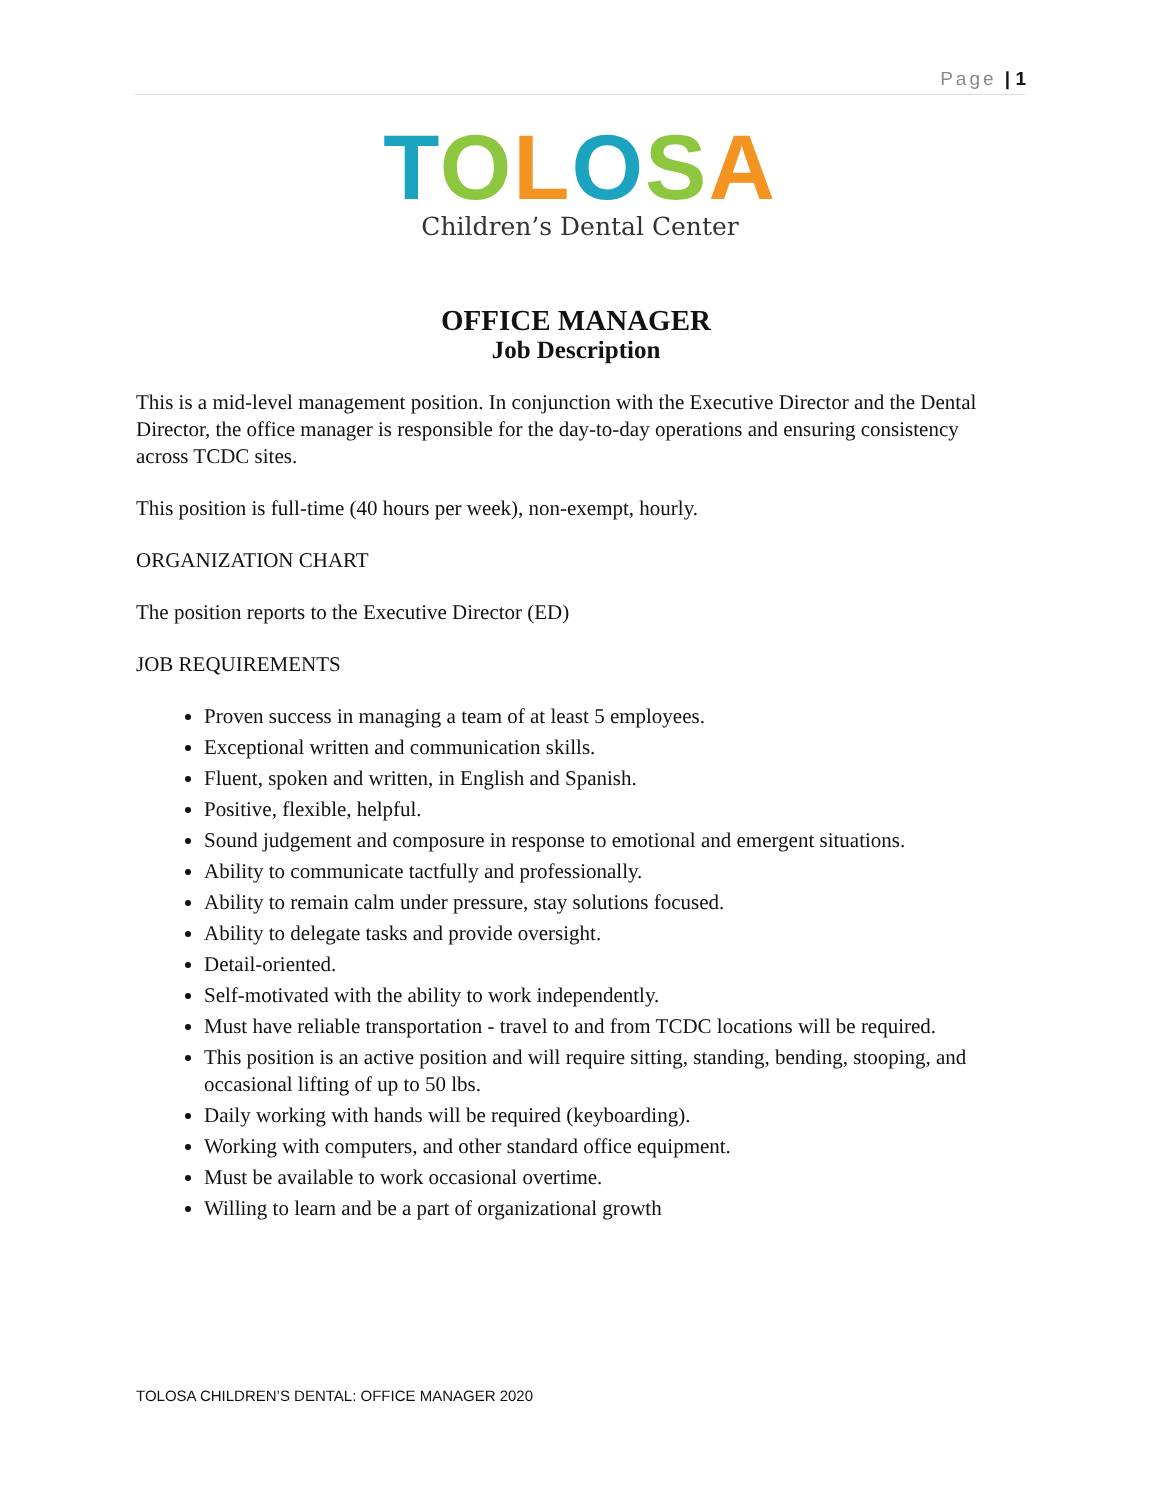Page | 1
TOLOSA
Children’s Dental Center
OFFICE MANAGER
Job Description
This is a mid-level management position. In conjunction with the Executive Director and the Dental Director, the office manager is responsible for the day-to-day operations and ensuring consistency across TCDC sites.
This position is full-time (40 hours per week), non-exempt, hourly.
ORGANIZATION CHART
The position reports to the Executive Director (ED)
JOB REQUIREMENTS
Proven success in managing a team of at least 5 employees.
Exceptional written and communication skills.
Fluent, spoken and written, in English and Spanish.
Positive, flexible, helpful.
Sound judgement and composure in response to emotional and emergent situations.
Ability to communicate tactfully and professionally.
Ability to remain calm under pressure, stay solutions focused.
Ability to delegate tasks and provide oversight.
Detail-oriented.
Self-motivated with the ability to work independently.
Must have reliable transportation - travel to and from TCDC locations will be required.
This position is an active position and will require sitting, standing, bending, stooping, and occasional lifting of up to 50 lbs.
Daily working with hands will be required (keyboarding).
Working with computers, and other standard office equipment.
Must be available to work occasional overtime.
Willing to learn and be a part of organizational growth
TOLOSA CHILDREN’S DENTAL: OFFICE MANAGER 2020